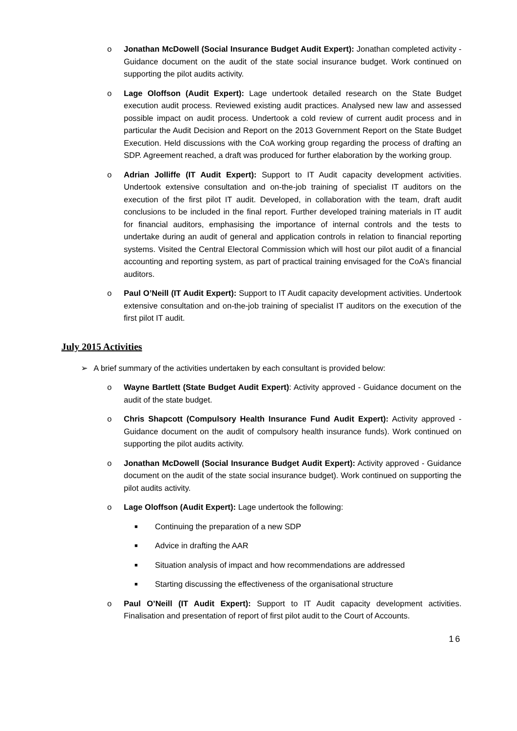o Jonathan McDowell (Social Insurance Budget Audit Expert): Jonathan completed activity - Guidance document on the audit of the state social insurance budget. Work continued on supporting the pilot audits activity.
o Lage Oloffson (Audit Expert): Lage undertook detailed research on the State Budget execution audit process. Reviewed existing audit practices. Analysed new law and assessed possible impact on audit process. Undertook a cold review of current audit process and in particular the Audit Decision and Report on the 2013 Government Report on the State Budget Execution. Held discussions with the CoA working group regarding the process of drafting an SDP. Agreement reached, a draft was produced for further elaboration by the working group.
o Adrian Jolliffe (IT Audit Expert): Support to IT Audit capacity development activities. Undertook extensive consultation and on-the-job training of specialist IT auditors on the execution of the first pilot IT audit. Developed, in collaboration with the team, draft audit conclusions to be included in the final report. Further developed training materials in IT audit for financial auditors, emphasising the importance of internal controls and the tests to undertake during an audit of general and application controls in relation to financial reporting systems. Visited the Central Electoral Commission which will host our pilot audit of a financial accounting and reporting system, as part of practical training envisaged for the CoA’s financial auditors.
o Paul O’Neill (IT Audit Expert): Support to IT Audit capacity development activities. Undertook extensive consultation and on-the-job training of specialist IT auditors on the execution of the first pilot IT audit.
July 2015 Activities
➢ A brief summary of the activities undertaken by each consultant is provided below:
o Wayne Bartlett (State Budget Audit Expert): Activity approved - Guidance document on the audit of the state budget.
o Chris Shapcott (Compulsory Health Insurance Fund Audit Expert): Activity approved - Guidance document on the audit of compulsory health insurance funds). Work continued on supporting the pilot audits activity.
o Jonathan McDowell (Social Insurance Budget Audit Expert): Activity approved - Guidance document on the audit of the state social insurance budget). Work continued on supporting the pilot audits activity.
o Lage Oloffson (Audit Expert): Lage undertook the following:
■ Continuing the preparation of a new SDP
■ Advice in drafting the AAR
■ Situation analysis of impact and how recommendations are addressed
■ Starting discussing the effectiveness of the organisational structure
o Paul O’Neill (IT Audit Expert): Support to IT Audit capacity development activities. Finalisation and presentation of report of first pilot audit to the Court of Accounts.
16